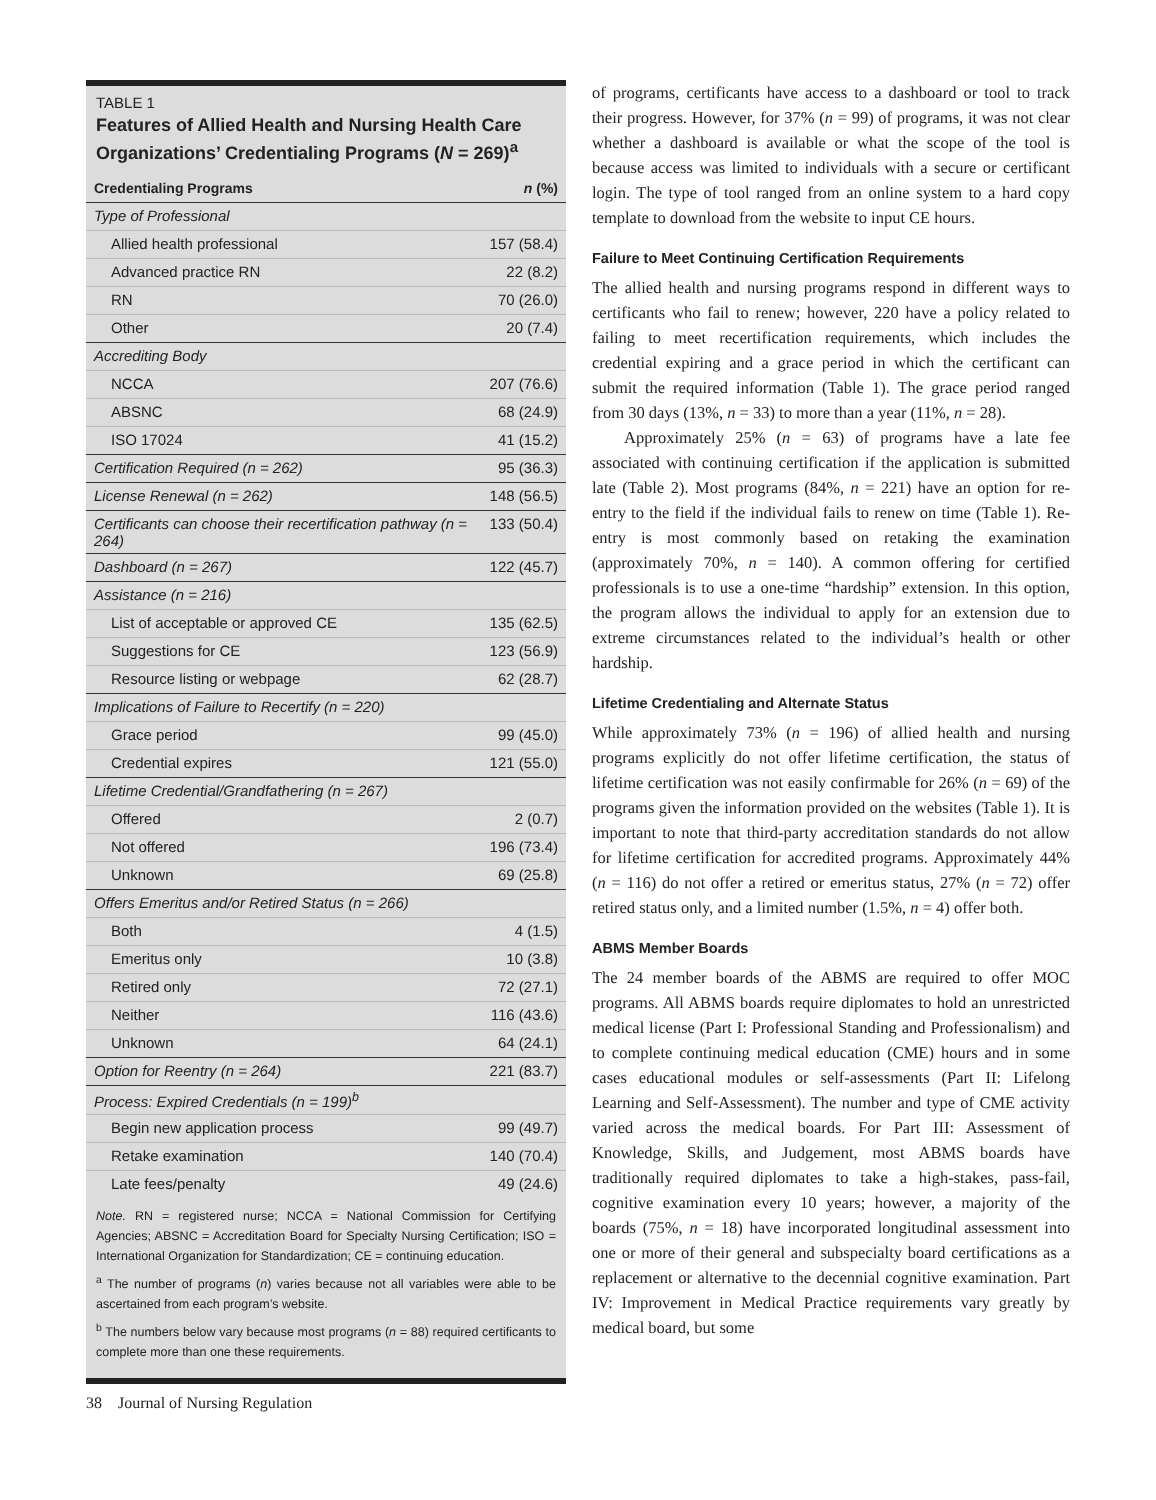TABLE 1
Features of Allied Health and Nursing Health Care Organizations’ Credentialing Programs (N = 269)<sup>a</sup>
| Credentialing Programs | n (%) |
| --- | --- |
| Type of Professional | |
| Allied health professional | 157 (58.4) |
| Advanced practice RN | 22 (8.2) |
| RN | 70 (26.0) |
| Other | 20 (7.4) |
| Accrediting Body | |
| NCCA | 207 (76.6) |
| ABSNC | 68 (24.9) |
| ISO 17024 | 41 (15.2) |
| Certification Required (n = 262) | 95 (36.3) |
| License Renewal (n = 262) | 148 (56.5) |
| Certificants can choose their recertification pathway (n = 264) | 133 (50.4) |
| Dashboard (n = 267) | 122 (45.7) |
| Assistance (n = 216) | |
| List of acceptable or approved CE | 135 (62.5) |
| Suggestions for CE | 123 (56.9) |
| Resource listing or webpage | 62 (28.7) |
| Implications of Failure to Recertify (n = 220) | |
| Grace period | 99 (45.0) |
| Credential expires | 121 (55.0) |
| Lifetime Credential/Grandfathering (n = 267) | |
| Offered | 2 (0.7) |
| Not offered | 196 (73.4) |
| Unknown | 69 (25.8) |
| Offers Emeritus and/or Retired Status (n = 266) | |
| Both | 4 (1.5) |
| Emeritus only | 10 (3.8) |
| Retired only | 72 (27.1) |
| Neither | 116 (43.6) |
| Unknown | 64 (24.1) |
| Option for Reentry (n = 264) | 221 (83.7) |
| Process: Expired Credentials (n = 199)<sup>b</sup> | |
| Begin new application process | 99 (49.7) |
| Retake examination | 140 (70.4) |
| Late fees/penalty | 49 (24.6) |
Note. RN = registered nurse; NCCA = National Commission for Certifying Agencies; ABSNC = Accreditation Board for Specialty Nursing Certification; ISO = International Organization for Standardization; CE = continuing education.
<sup>a</sup> The number of programs (n) varies because not all variables were able to be ascertained from each program’s website.
<sup>b</sup> The numbers below vary because most programs (n = 88) required certificants to complete more than one these requirements.
of programs, certificants have access to a dashboard or tool to track their progress. However, for 37% (n = 99) of programs, it was not clear whether a dashboard is available or what the scope of the tool is because access was limited to individuals with a secure or certificant login. The type of tool ranged from an online system to a hard copy template to download from the website to input CE hours.
Failure to Meet Continuing Certification Requirements
The allied health and nursing programs respond in different ways to certificants who fail to renew; however, 220 have a policy related to failing to meet recertification requirements, which includes the credential expiring and a grace period in which the certificant can submit the required information (Table 1). The grace period ranged from 30 days (13%, n = 33) to more than a year (11%, n = 28).
Approximately 25% (n = 63) of programs have a late fee associated with continuing certification if the application is submitted late (Table 2). Most programs (84%, n = 221) have an option for re-entry to the field if the individual fails to renew on time (Table 1). Re-entry is most commonly based on retaking the examination (approximately 70%, n = 140). A common offering for certified professionals is to use a one-time “hardship” extension. In this option, the program allows the individual to apply for an extension due to extreme circumstances related to the individual’s health or other hardship.
Lifetime Credentialing and Alternate Status
While approximately 73% (n = 196) of allied health and nursing programs explicitly do not offer lifetime certification, the status of lifetime certification was not easily confirmable for 26% (n = 69) of the programs given the information provided on the websites (Table 1). It is important to note that third-party accreditation standards do not allow for lifetime certification for accredited programs. Approximately 44% (n = 116) do not offer a retired or emeritus status, 27% (n = 72) offer retired status only, and a limited number (1.5%, n = 4) offer both.
ABMS Member Boards
The 24 member boards of the ABMS are required to offer MOC programs. All ABMS boards require diplomates to hold an unrestricted medical license (Part I: Professional Standing and Professionalism) and to complete continuing medical education (CME) hours and in some cases educational modules or self-assessments (Part II: Lifelong Learning and Self-Assessment). The number and type of CME activity varied across the medical boards. For Part III: Assessment of Knowledge, Skills, and Judgement, most ABMS boards have traditionally required diplomates to take a high-stakes, pass-fail, cognitive examination every 10 years; however, a majority of the boards (75%, n = 18) have incorporated longitudinal assessment into one or more of their general and subspecialty board certifications as a replacement or alternative to the decennial cognitive examination. Part IV: Improvement in Medical Practice requirements vary greatly by medical board, but some
38 Journal of Nursing Regulation